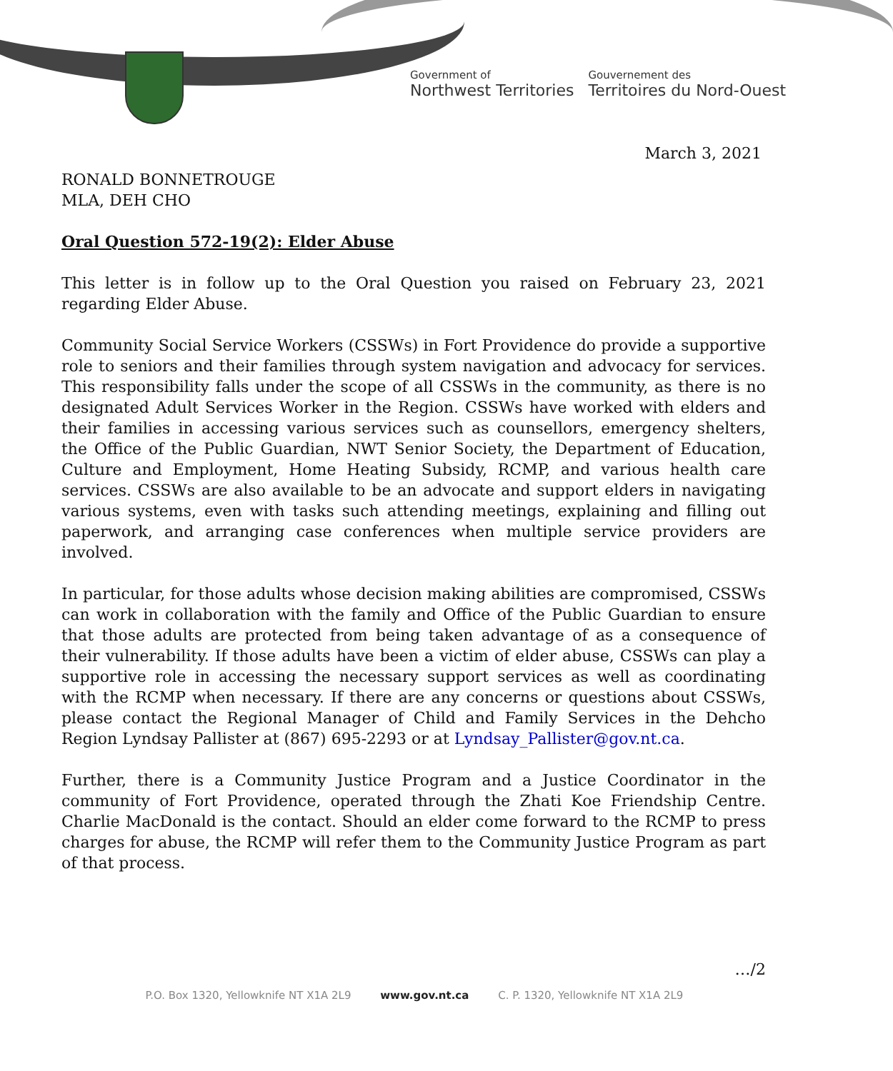Government of
Northwest Territories
Gouvernement des
Territoires du Nord-Ouest
March 3, 2021
RONALD BONNETROUGE
MLA, DEH CHO
Oral Question 572-19(2): Elder Abuse
This letter is in follow up to the Oral Question you raised on February 23, 2021 regarding Elder Abuse.
Community Social Service Workers (CSSWs) in Fort Providence do provide a supportive role to seniors and their families through system navigation and advocacy for services. This responsibility falls under the scope of all CSSWs in the community, as there is no designated Adult Services Worker in the Region. CSSWs have worked with elders and their families in accessing various services such as counsellors, emergency shelters, the Office of the Public Guardian, NWT Senior Society, the Department of Education, Culture and Employment, Home Heating Subsidy, RCMP, and various health care services. CSSWs are also available to be an advocate and support elders in navigating various systems, even with tasks such attending meetings, explaining and filling out paperwork, and arranging case conferences when multiple service providers are involved.
In particular, for those adults whose decision making abilities are compromised, CSSWs can work in collaboration with the family and Office of the Public Guardian to ensure that those adults are protected from being taken advantage of as a consequence of their vulnerability. If those adults have been a victim of elder abuse, CSSWs can play a supportive role in accessing the necessary support services as well as coordinating with the RCMP when necessary. If there are any concerns or questions about CSSWs, please contact the Regional Manager of Child and Family Services in the Dehcho Region Lyndsay Pallister at (867) 695-2293 or at Lyndsay_Pallister@gov.nt.ca.
Further, there is a Community Justice Program and a Justice Coordinator in the community of Fort Providence, operated through the Zhati Koe Friendship Centre. Charlie MacDonald is the contact. Should an elder come forward to the RCMP to press charges for abuse, the RCMP will refer them to the Community Justice Program as part of that process.
…/2
P.O. Box 1320, Yellowknife NT X1A 2L9 www.gov.nt.ca C. P. 1320, Yellowknife NT X1A 2L9